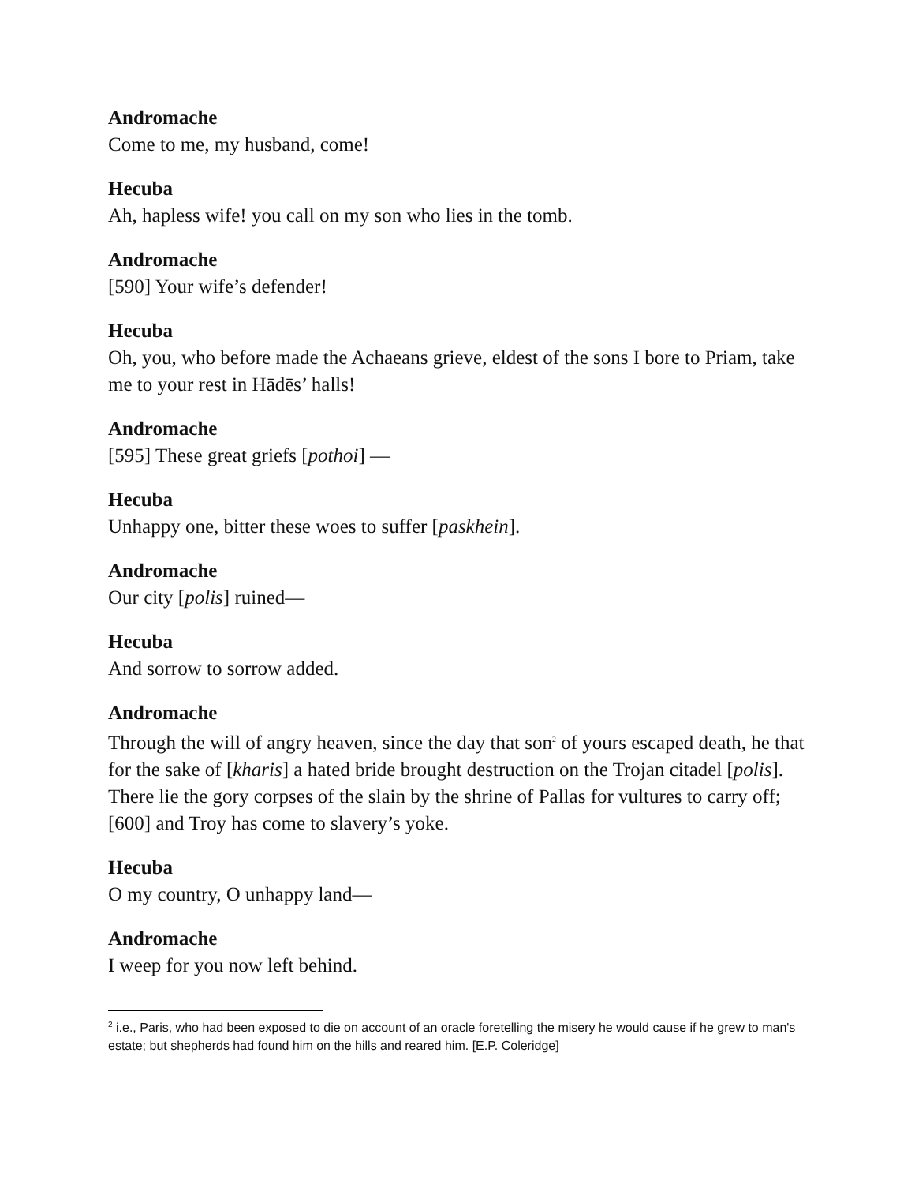Andromache
Come to me, my husband, come!
Hecuba
Ah, hapless wife! you call on my son who lies in the tomb.
Andromache
[590] Your wife’s defender!
Hecuba
Oh, you, who before made the Achaeans grieve, eldest of the sons I bore to Priam, take me to your rest in Hādēs’ halls!
Andromache
[595] These great griefs [pothoi] —
Hecuba
Unhappy one, bitter these woes to suffer [paskhein].
Andromache
Our city [polis] ruined—
Hecuba
And sorrow to sorrow added.
Andromache
Through the will of angry heaven, since the day that son<sup>2</sup> of yours escaped death, he that for the sake of [kharis] a hated bride brought destruction on the Trojan citadel [polis]. There lie the gory corpses of the slain by the shrine of Pallas for vultures to carry off; [600] and Troy has come to slavery’s yoke.
Hecuba
O my country, O unhappy land—
Andromache
I weep for you now left behind.
<sup>2</sup> i.e., Paris, who had been exposed to die on account of an oracle foretelling the misery he would cause if he grew to man's estate; but shepherds had found him on the hills and reared him. [E.P. Coleridge]